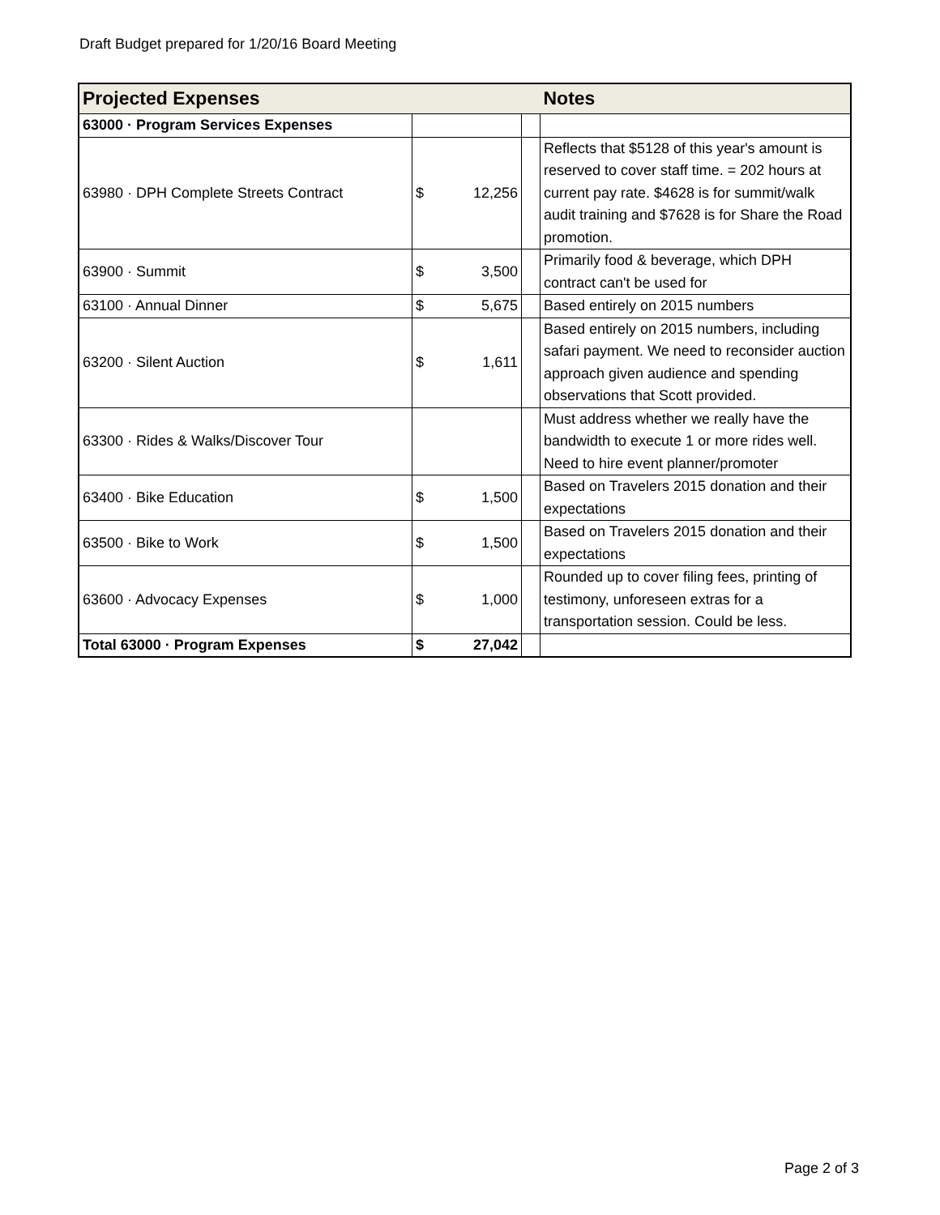Draft Budget prepared for 1/20/16 Board Meeting
| Projected Expenses | | | | Notes |
| --- | --- | --- | --- | --- |
| 63000 · Program Services Expenses | | | | |
| 63980 · DPH Complete Streets Contract | $ | 12,256 | | Reflects that $5128 of this year's amount is reserved to cover staff time. = 202 hours at current pay rate. $4628 is for summit/walk audit training and $7628 is for Share the Road promotion. |
| 63900 · Summit | $ | 3,500 | | Primarily food & beverage, which DPH contract can't be used for |
| 63100 · Annual Dinner | $ | 5,675 | | Based entirely on 2015 numbers |
| 63200 · Silent Auction | $ | 1,611 | | Based entirely on 2015 numbers, including safari payment. We need to reconsider auction approach given audience and spending observations that Scott provided. |
| 63300 · Rides & Walks/Discover Tour | | | | Must address whether we really have the bandwidth to execute 1 or more rides well. Need to hire event planner/promoter |
| 63400 · Bike Education | $ | 1,500 | | Based on Travelers 2015 donation and their expectations |
| 63500 · Bike to Work | $ | 1,500 | | Based on Travelers 2015 donation and their expectations |
| 63600 · Advocacy Expenses | $ | 1,000 | | Rounded up to cover filing fees, printing of testimony, unforeseen extras for a transportation session. Could be less. |
| Total 63000 · Program Expenses | $ | 27,042 | | |
Page 2 of 3